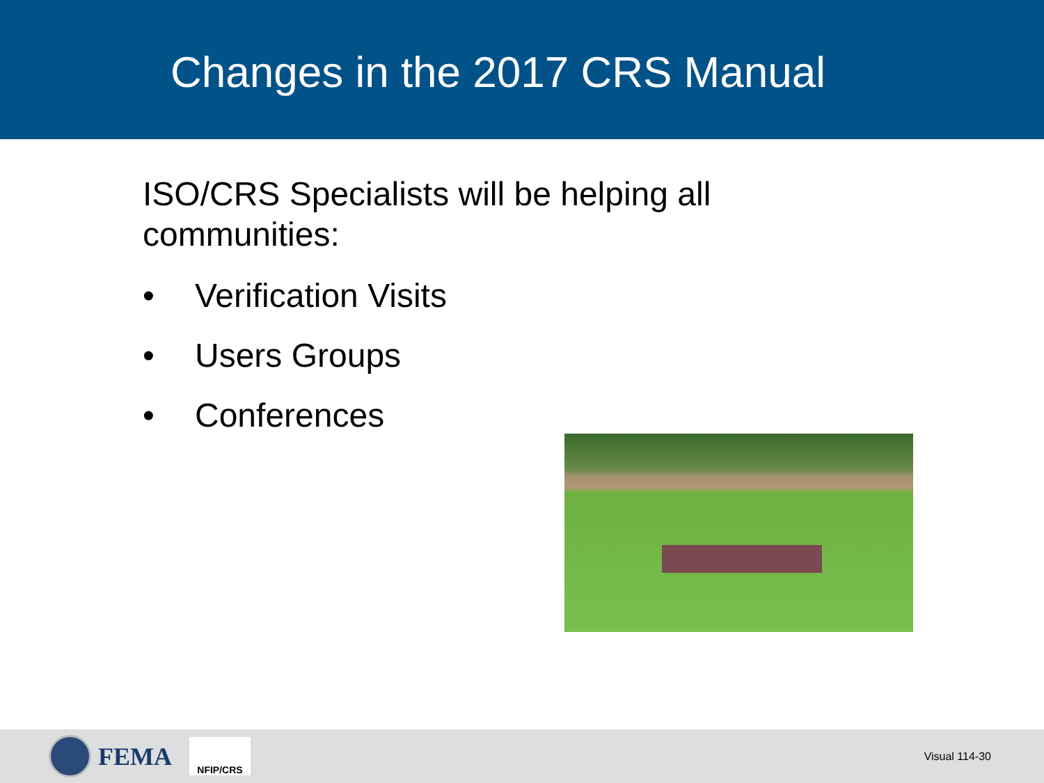Changes in the 2017 CRS Manual
ISO/CRS Specialists will be helping all
communities:
• Verification Visits
• Users Groups
• Conferences
FEMA
NFIP/CRS
Visual 114-30